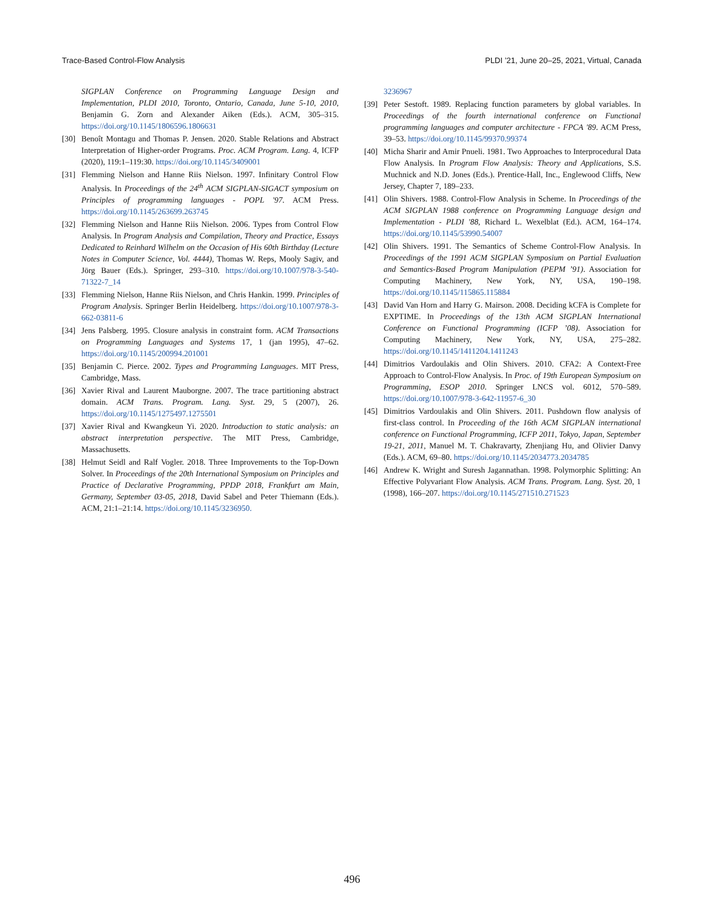Trace-Based Control-Flow Analysis PLDI ’21, June 20–25, 2021, Virtual, Canada
SIGPLAN Conference on Programming Language Design and Implementation, PLDI 2010, Toronto, Ontario, Canada, June 5-10, 2010, Benjamin G. Zorn and Alexander Aiken (Eds.). ACM, 305–315. https://doi.org/10.1145/1806596.1806631
[30] Benoît Montagu and Thomas P. Jensen. 2020. Stable Relations and Abstract Interpretation of Higher-order Programs. Proc. ACM Program. Lang. 4, ICFP (2020), 119:1–119:30. https://doi.org/10.1145/3409001
[31] Flemming Nielson and Hanne Riis Nielson. 1997. Infinitary Control Flow Analysis. In Proceedings of the 24<sup>th</sup> ACM SIGPLAN-SIGACT symposium on Principles of programming languages - POPL '97. ACM Press. https://doi.org/10.1145/263699.263745
[32] Flemming Nielson and Hanne Riis Nielson. 2006. Types from Control Flow Analysis. In Program Analysis and Compilation, Theory and Practice, Essays Dedicated to Reinhard Wilhelm on the Occasion of His 60th Birthday (Lecture Notes in Computer Science, Vol. 4444), Thomas W. Reps, Mooly Sagiv, and Jörg Bauer (Eds.). Springer, 293–310. https://doi.org/10.1007/978-3-540-71322-7_14
[33] Flemming Nielson, Hanne Riis Nielson, and Chris Hankin. 1999. Principles of Program Analysis. Springer Berlin Heidelberg. https://doi.org/10.1007/978-3-662-03811-6
[34] Jens Palsberg. 1995. Closure analysis in constraint form. ACM Transactions on Programming Languages and Systems 17, 1 (jan 1995), 47–62. https://doi.org/10.1145/200994.201001
[35] Benjamin C. Pierce. 2002. Types and Programming Languages. MIT Press, Cambridge, Mass.
[36] Xavier Rival and Laurent Mauborgne. 2007. The trace partitioning abstract domain. ACM Trans. Program. Lang. Syst. 29, 5 (2007), 26. https://doi.org/10.1145/1275497.1275501
[37] Xavier Rival and Kwangkeun Yi. 2020. Introduction to static analysis: an abstract interpretation perspective. The MIT Press, Cambridge, Massachusetts.
[38] Helmut Seidl and Ralf Vogler. 2018. Three Improvements to the Top-Down Solver. In Proceedings of the 20th International Symposium on Principles and Practice of Declarative Programming, PPDP 2018, Frankfurt am Main, Germany, September 03-05, 2018, David Sabel and Peter Thiemann (Eds.). ACM, 21:1–21:14. https://doi.org/10.1145/3236950.
3236967
[39] Peter Sestoft. 1989. Replacing function parameters by global variables. In Proceedings of the fourth international conference on Functional programming languages and computer architecture - FPCA '89. ACM Press, 39–53. https://doi.org/10.1145/99370.99374
[40] Micha Sharir and Amir Pnueli. 1981. Two Approaches to Interprocedural Data Flow Analysis. In Program Flow Analysis: Theory and Applications, S.S. Muchnick and N.D. Jones (Eds.). Prentice-Hall, Inc., Englewood Cliffs, New Jersey, Chapter 7, 189–233.
[41] Olin Shivers. 1988. Control-Flow Analysis in Scheme. In Proceedings of the ACM SIGPLAN 1988 conference on Programming Language design and Implementation - PLDI '88, Richard L. Wexelblat (Ed.). ACM, 164–174. https://doi.org/10.1145/53990.54007
[42] Olin Shivers. 1991. The Semantics of Scheme Control-Flow Analysis. In Proceedings of the 1991 ACM SIGPLAN Symposium on Partial Evaluation and Semantics-Based Program Manipulation (PEPM ’91). Association for Computing Machinery, New York, NY, USA, 190–198. https://doi.org/10.1145/115865.115884
[43] David Van Horn and Harry G. Mairson. 2008. Deciding kCFA is Complete for EXPTIME. In Proceedings of the 13th ACM SIGPLAN International Conference on Functional Programming (ICFP ’08). Association for Computing Machinery, New York, NY, USA, 275–282. https://doi.org/10.1145/1411204.1411243
[44] Dimitrios Vardoulakis and Olin Shivers. 2010. CFA2: A Context-Free Approach to Control-Flow Analysis. In Proc. of 19th European Symposium on Programming, ESOP 2010. Springer LNCS vol. 6012, 570–589. https://doi.org/10.1007/978-3-642-11957-6_30
[45] Dimitrios Vardoulakis and Olin Shivers. 2011. Pushdown flow analysis of first-class control. In Proceeding of the 16th ACM SIGPLAN international conference on Functional Programming, ICFP 2011, Tokyo, Japan, September 19-21, 2011, Manuel M. T. Chakravarty, Zhenjiang Hu, and Olivier Danvy (Eds.). ACM, 69–80. https://doi.org/10.1145/2034773.2034785
[46] Andrew K. Wright and Suresh Jagannathan. 1998. Polymorphic Splitting: An Effective Polyvariant Flow Analysis. ACM Trans. Program. Lang. Syst. 20, 1 (1998), 166–207. https://doi.org/10.1145/271510.271523
496